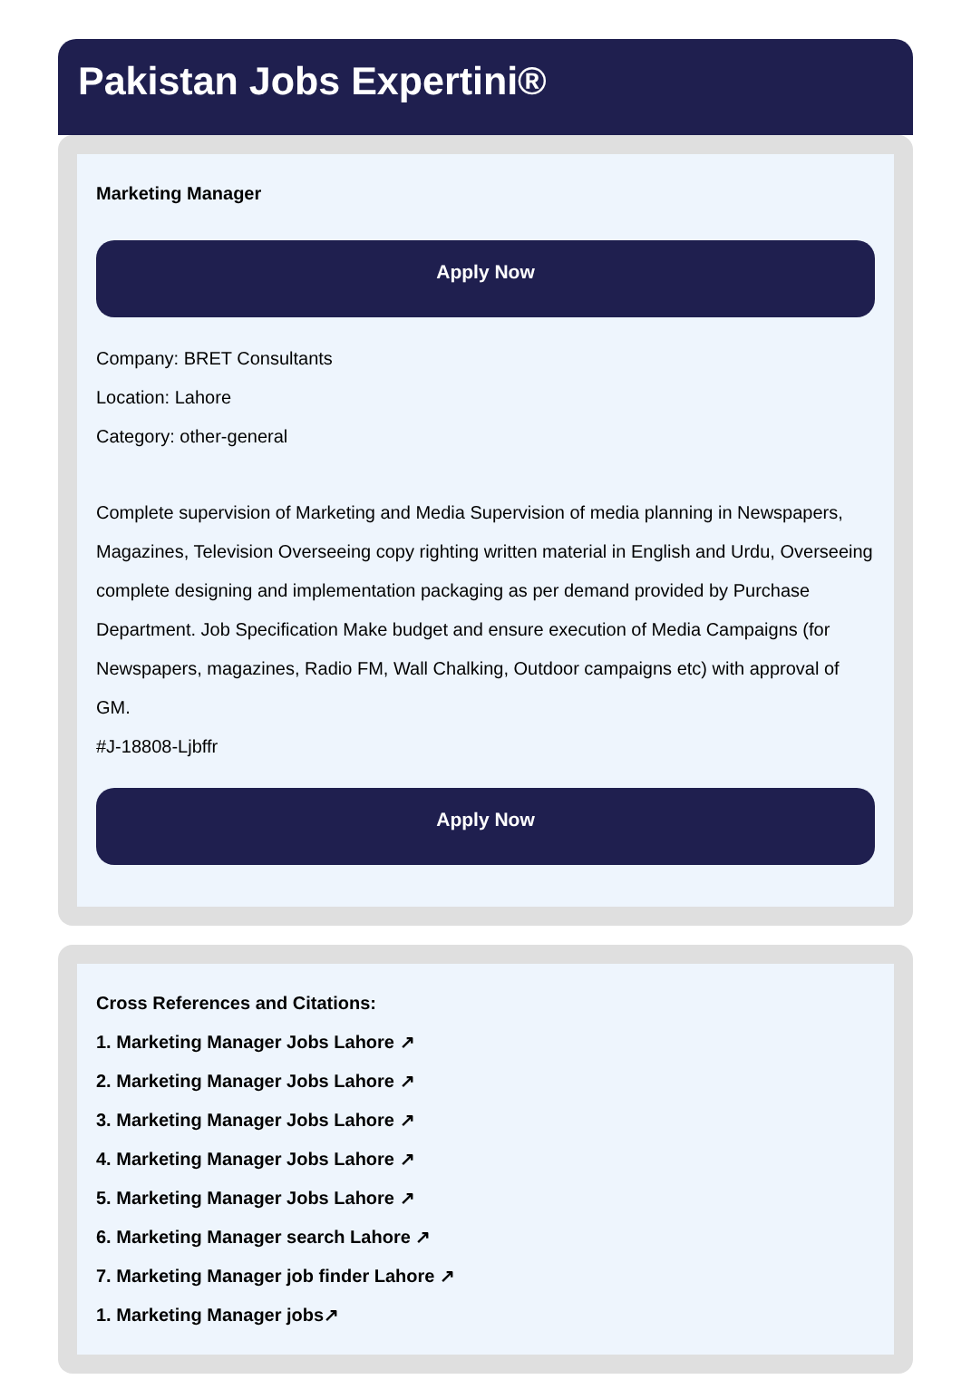Pakistan Jobs Expertini®
Marketing Manager
Apply Now
Company: BRET Consultants
Location: Lahore
Category: other-general
Complete supervision of Marketing and Media Supervision of media planning in Newspapers, Magazines, Television Overseeing copy righting written material in English and Urdu, Overseeing complete designing and implementation packaging as per demand provided by Purchase Department. Job Specification Make budget and ensure execution of Media Campaigns (for Newspapers, magazines, Radio FM, Wall Chalking, Outdoor campaigns etc) with approval of GM.
#J-18808-Ljbffr
Apply Now
Cross References and Citations:
1. Marketing Manager Jobs Lahore ↗
2. Marketing Manager Jobs Lahore ↗
3. Marketing Manager Jobs Lahore ↗
4. Marketing Manager Jobs Lahore ↗
5. Marketing Manager Jobs Lahore ↗
6. Marketing Manager search Lahore ↗
7. Marketing Manager job finder Lahore ↗
1. Marketing Manager jobs↗